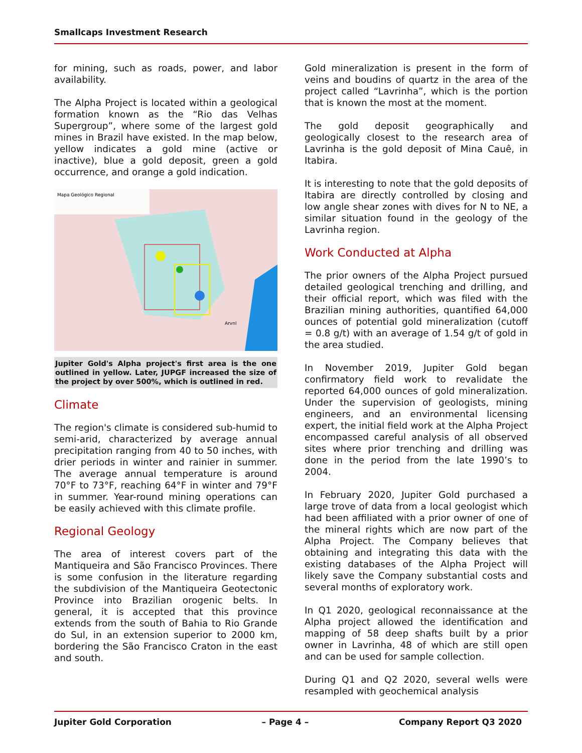Smallcaps Investment Research
for mining, such as roads, power, and labor availability.
The Alpha Project is located within a geological formation known as the “Rio das Velhas Supergroup”, where some of the largest gold mines in Brazil have existed. In the map below, yellow indicates a gold mine (active or inactive), blue a gold deposit, green a gold occurrence, and orange a gold indication.
Mapa Geológico Regional
Arvnl
Jupiter Gold's Alpha project's first area is the one outlined in yellow. Later, JUPGF increased the size of the project by over 500%, which is outlined in red.
Climate
The region's climate is considered sub-humid to semi-arid, characterized by average annual precipitation ranging from 40 to 50 inches, with drier periods in winter and rainier in summer. The average annual temperature is around 70°F to 73°F, reaching 64°F in winter and 79°F in summer. Year-round mining operations can be easily achieved with this climate profile.
Regional Geology
The area of interest covers part of the Mantiqueira and São Francisco Provinces. There is some confusion in the literature regarding the subdivision of the Mantiqueira Geotectonic Province into Brazilian orogenic belts. In general, it is accepted that this province extends from the south of Bahia to Rio Grande do Sul, in an extension superior to 2000 km, bordering the São Francisco Craton in the east and south.
Gold mineralization is present in the form of veins and boudins of quartz in the area of the project called “Lavrinha”, which is the portion that is known the most at the moment.
The gold deposit geographically and geologically closest to the research area of Lavrinha is the gold deposit of Mina Cauê, in Itabira.
It is interesting to note that the gold deposits of Itabira are directly controlled by closing and low angle shear zones with dives for N to NE, a similar situation found in the geology of the Lavrinha region.
Work Conducted at Alpha
The prior owners of the Alpha Project pursued detailed geological trenching and drilling, and their official report, which was filed with the Brazilian mining authorities, quantified 64,000 ounces of potential gold mineralization (cutoff = 0.8 g/t) with an average of 1.54 g/t of gold in the area studied.
In November 2019, Jupiter Gold began confirmatory field work to revalidate the reported 64,000 ounces of gold mineralization. Under the supervision of geologists, mining engineers, and an environmental licensing expert, the initial field work at the Alpha Project encompassed careful analysis of all observed sites where prior trenching and drilling was done in the period from the late 1990’s to 2004.
In February 2020, Jupiter Gold purchased a large trove of data from a local geologist which had been affiliated with a prior owner of one of the mineral rights which are now part of the Alpha Project. The Company believes that obtaining and integrating this data with the existing databases of the Alpha Project will likely save the Company substantial costs and several months of exploratory work.
In Q1 2020, geological reconnaissance at the Alpha project allowed the identification and mapping of 58 deep shafts built by a prior owner in Lavrinha, 48 of which are still open and can be used for sample collection.
During Q1 and Q2 2020, several wells were resampled with geochemical analysis
Jupiter Gold Corporation – Page 4 – Company Report Q3 2020